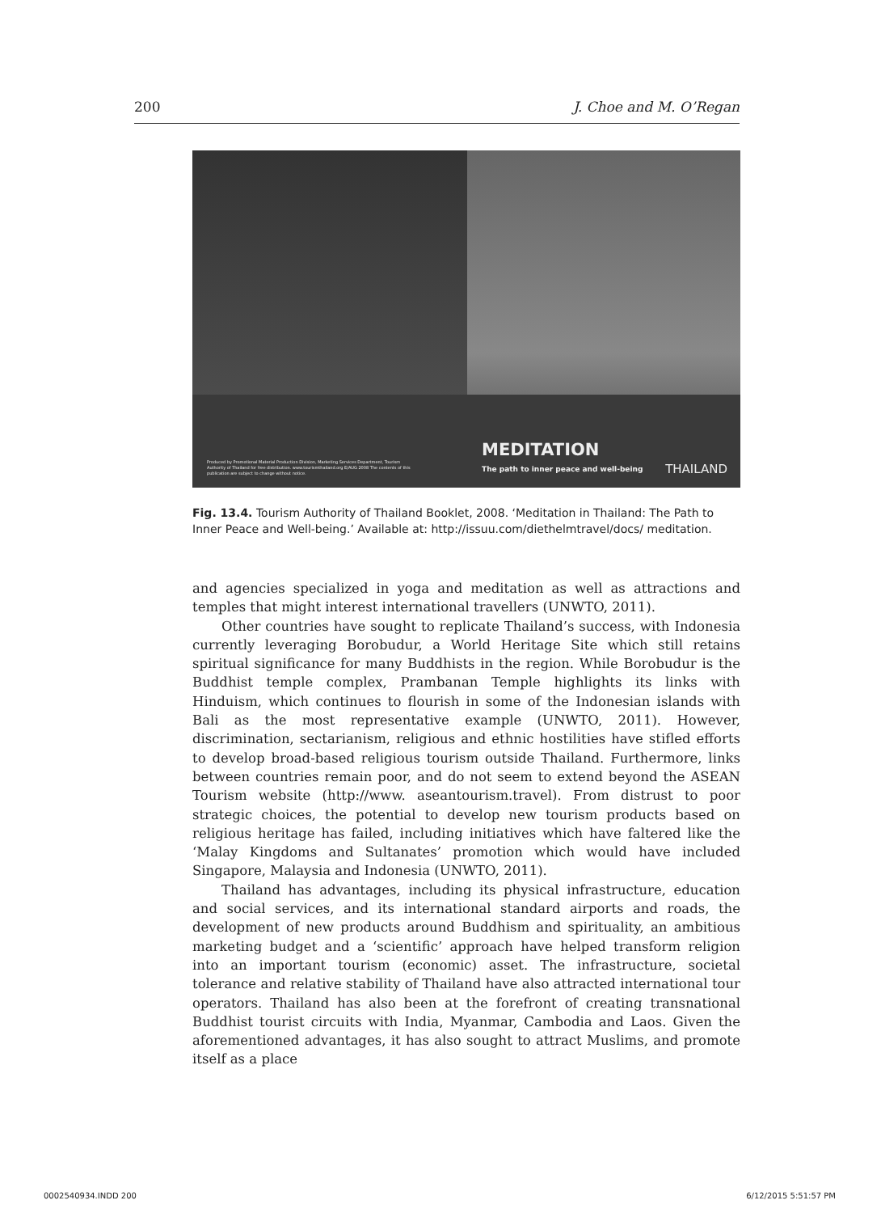200 J. Choe and M. O’Regan
Produced by Promotional Material Production Division, Marketing Services Department, Tourism Authority of Thailand for free distribution. www.tourismthailand.org E/AUG 2008 The contents of this publication are subject to change without notice.
MEDITATION
The path to inner peace and well-being
THAILAND
Fig. 13.4. Tourism Authority of Thailand Booklet, 2008. ‘Meditation in Thailand: The Path to Inner Peace and Well-being.’ Available at: http://issuu.com/diethelmtravel/docs/ meditation.
and agencies specialized in yoga and meditation as well as attractions and temples that might interest international travellers (UNWTO, 2011).
Other countries have sought to replicate Thailand’s success, with Indonesia currently leveraging Borobudur, a World Heritage Site which still retains spiritual significance for many Buddhists in the region. While Borobudur is the Buddhist temple complex, Prambanan Temple highlights its links with Hinduism, which continues to flourish in some of the Indonesian islands with Bali as the most representative example (UNWTO, 2011). However, discrimination, sectarianism, religious and ethnic hostilities have stifled efforts to develop broad-based religious tourism outside Thailand. Furthermore, links between countries remain poor, and do not seem to extend beyond the ASEAN Tourism website (http://www. aseantourism.travel). From distrust to poor strategic choices, the potential to develop new tourism products based on religious heritage has failed, including initiatives which have faltered like the ‘Malay Kingdoms and Sultanates’ promotion which would have included Singapore, Malaysia and Indonesia (UNWTO, 2011).
Thailand has advantages, including its physical infrastructure, education and social services, and its international standard airports and roads, the development of new products around Buddhism and spirituality, an ambitious marketing budget and a ‘scientific’ approach have helped transform religion into an important tourism (economic) asset. The infrastructure, societal tolerance and relative stability of Thailand have also attracted international tour operators. Thailand has also been at the forefront of creating transnational Buddhist tourist circuits with India, Myanmar, Cambodia and Laos. Given the aforementioned advantages, it has also sought to attract Muslims, and promote itself as a place
0002540934.INDD 200 6/12/2015 5:51:57 PM